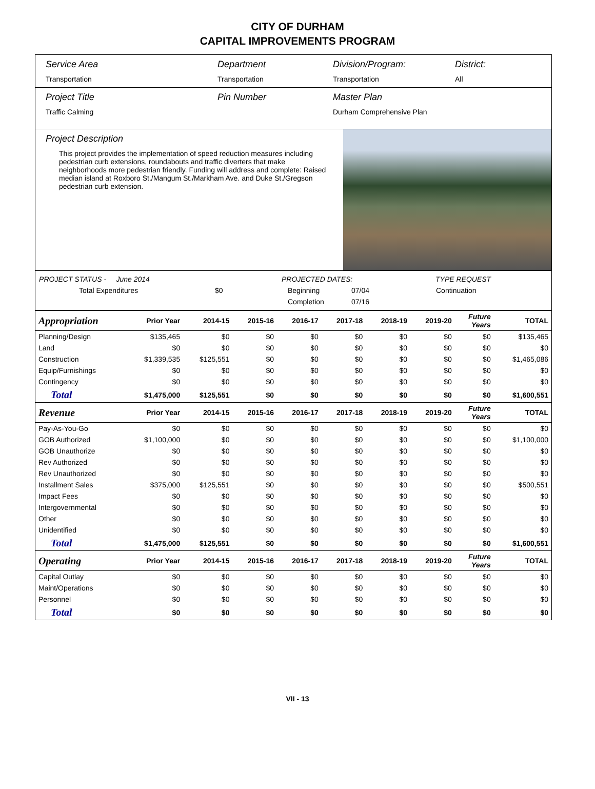CITY OF DURHAM
CAPITAL IMPROVEMENTS PROGRAM
Service Area
Transportation
Department
Transportation
Division/Program:
Transportation
District:
All
Project Title
Traffic Calming
Pin Number Master Plan
Durham Comprehensive Plan
Project Description
This project provides the implementation of speed reduction measures including pedestrian curb extensions, roundabouts and traffic diverters that make neighborhoods more pedestrian friendly. Funding will address and complete: Raised median island at Roxboro St./Mangum St./Markham Ave. and Duke St./Gregson pedestrian curb extension.
PROJECT STATUS - June 2014 PROJECTED DATES: TYPE REQUEST
Total Expenditures $0 Beginning 07/04 Continuation
Completion 07/16
| Appropriation | Prior Year | 2014-15 | 2015-16 | 2016-17 | 2017-18 | 2018-19 | 2019-20 | Future Years | TOTAL |
| --- | --- | --- | --- | --- | --- | --- | --- | --- | --- |
| Planning/Design | $135,465 | $0 | $0 | $0 | $0 | $0 | $0 | $0 | $135,465 |
| Land | $0 | $0 | $0 | $0 | $0 | $0 | $0 | $0 | $0 |
| Construction | $1,339,535 | $125,551 | $0 | $0 | $0 | $0 | $0 | $0 | $1,465,086 |
| Equip/Furnishings | $0 | $0 | $0 | $0 | $0 | $0 | $0 | $0 | $0 |
| Contingency | $0 | $0 | $0 | $0 | $0 | $0 | $0 | $0 | $0 |
| Total | $1,475,000 | $125,551 | $0 | $0 | $0 | $0 | $0 | $0 | $1,600,551 |
| Revenue | Prior Year | 2014-15 | 2015-16 | 2016-17 | 2017-18 | 2018-19 | 2019-20 | Future Years | TOTAL |
| Pay-As-You-Go | $0 | $0 | $0 | $0 | $0 | $0 | $0 | $0 | $0 |
| GOB Authorized | $1,100,000 | $0 | $0 | $0 | $0 | $0 | $0 | $0 | $1,100,000 |
| GOB Unauthorize | $0 | $0 | $0 | $0 | $0 | $0 | $0 | $0 | $0 |
| Rev Authorized | $0 | $0 | $0 | $0 | $0 | $0 | $0 | $0 | $0 |
| Rev Unauthorized | $0 | $0 | $0 | $0 | $0 | $0 | $0 | $0 | $0 |
| Installment Sales | $375,000 | $125,551 | $0 | $0 | $0 | $0 | $0 | $0 | $500,551 |
| Impact Fees | $0 | $0 | $0 | $0 | $0 | $0 | $0 | $0 | $0 |
| Intergovernmental | $0 | $0 | $0 | $0 | $0 | $0 | $0 | $0 | $0 |
| Other | $0 | $0 | $0 | $0 | $0 | $0 | $0 | $0 | $0 |
| Unidentified | $0 | $0 | $0 | $0 | $0 | $0 | $0 | $0 | $0 |
| Total | $1,475,000 | $125,551 | $0 | $0 | $0 | $0 | $0 | $0 | $1,600,551 |
| Operating | Prior Year | 2014-15 | 2015-16 | 2016-17 | 2017-18 | 2018-19 | 2019-20 | Future Years | TOTAL |
| Capital Outlay | $0 | $0 | $0 | $0 | $0 | $0 | $0 | $0 | $0 |
| Maint/Operations | $0 | $0 | $0 | $0 | $0 | $0 | $0 | $0 | $0 |
| Personnel | $0 | $0 | $0 | $0 | $0 | $0 | $0 | $0 | $0 |
| Total | $0 | $0 | $0 | $0 | $0 | $0 | $0 | $0 | $0 |
VII - 13